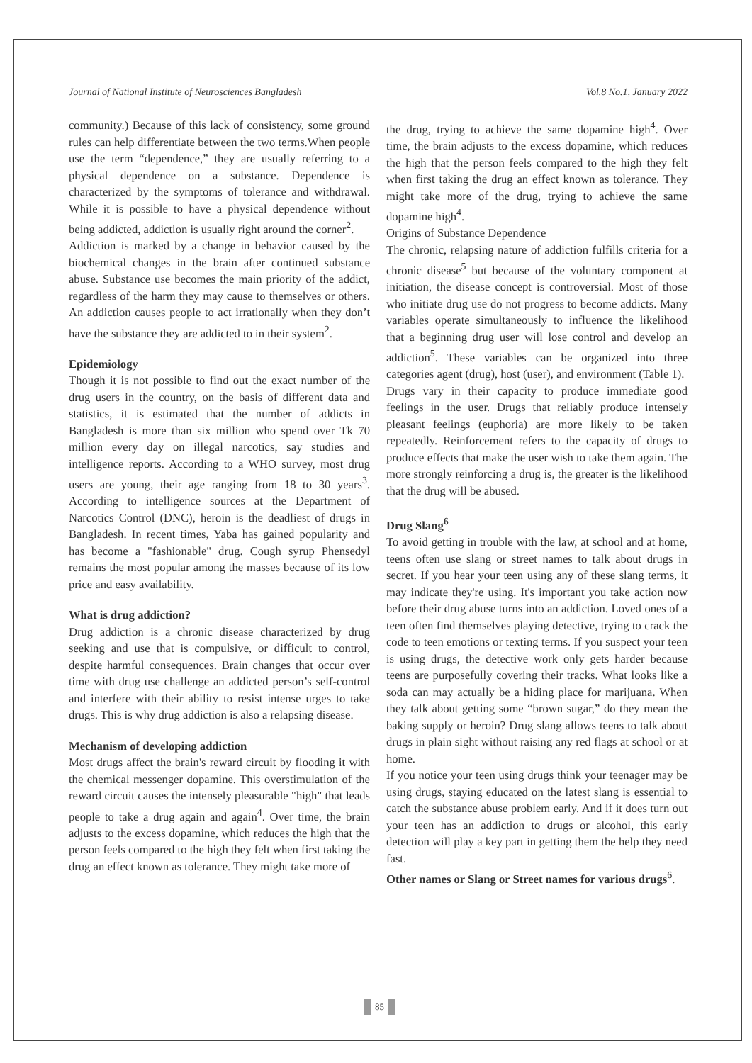Journal of National Institute of Neurosciences Bangladesh Vol.8 No.1, January 2022
community.) Because of this lack of consistency, some ground rules can help differentiate between the two terms.When people use the term “dependence,” they are usually referring to a physical dependence on a substance. Dependence is characterized by the symptoms of tolerance and withdrawal. While it is possible to have a physical dependence without being addicted, addiction is usually right around the corner<sup>2</sup>.
Addiction is marked by a change in behavior caused by the biochemical changes in the brain after continued substance abuse. Substance use becomes the main priority of the addict, regardless of the harm they may cause to themselves or others. An addiction causes people to act irrationally when they don’t have the substance they are addicted to in their system<sup>2</sup>.
Epidemiology
Though it is not possible to find out the exact number of the drug users in the country, on the basis of different data and statistics, it is estimated that the number of addicts in Bangladesh is more than six million who spend over Tk 70 million every day on illegal narcotics, say studies and intelligence reports. According to a WHO survey, most drug users are young, their age ranging from 18 to 30 years<sup>3</sup>. According to intelligence sources at the Department of Narcotics Control (DNC), heroin is the deadliest of drugs in Bangladesh. In recent times, Yaba has gained popularity and has become a "fashionable" drug. Cough syrup Phensedyl remains the most popular among the masses because of its low price and easy availability.
What is drug addiction?
Drug addiction is a chronic disease characterized by drug seeking and use that is compulsive, or difficult to control, despite harmful consequences. Brain changes that occur over time with drug use challenge an addicted person’s self-control and interfere with their ability to resist intense urges to take drugs. This is why drug addiction is also a relapsing disease.
Mechanism of developing addiction
Most drugs affect the brain's reward circuit by flooding it with the chemical messenger dopamine. This overstimulation of the reward circuit causes the intensely pleasurable "high" that leads people to take a drug again and again<sup>4</sup>. Over time, the brain adjusts to the excess dopamine, which reduces the high that the person feels compared to the high they felt when first taking the drug an effect known as tolerance. They might take more of
the drug, trying to achieve the same dopamine high<sup>4</sup>. Over time, the brain adjusts to the excess dopamine, which reduces the high that the person feels compared to the high they felt when first taking the drug an effect known as tolerance. They might take more of the drug, trying to achieve the same dopamine high<sup>4</sup>.
Origins of Substance Dependence
The chronic, relapsing nature of addiction fulfills criteria for a chronic disease<sup>5</sup> but because of the voluntary component at initiation, the disease concept is controversial. Most of those who initiate drug use do not progress to become addicts. Many variables operate simultaneously to influence the likelihood that a beginning drug user will lose control and develop an addiction<sup>5</sup>. These variables can be organized into three categories agent (drug), host (user), and environment (Table 1).
Drugs vary in their capacity to produce immediate good feelings in the user. Drugs that reliably produce intensely pleasant feelings (euphoria) are more likely to be taken repeatedly. Reinforcement refers to the capacity of drugs to produce effects that make the user wish to take them again. The more strongly reinforcing a drug is, the greater is the likelihood that the drug will be abused.
Drug Slang<sup>6</sup>
To avoid getting in trouble with the law, at school and at home, teens often use slang or street names to talk about drugs in secret. If you hear your teen using any of these slang terms, it may indicate they're using. It's important you take action now before their drug abuse turns into an addiction. Loved ones of a teen often find themselves playing detective, trying to crack the code to teen emotions or texting terms. If you suspect your teen is using drugs, the detective work only gets harder because teens are purposefully covering their tracks. What looks like a soda can may actually be a hiding place for marijuana. When they talk about getting some “brown sugar,” do they mean the baking supply or heroin? Drug slang allows teens to talk about drugs in plain sight without raising any red flags at school or at home.
If you notice your teen using drugs think your teenager may be using drugs, staying educated on the latest slang is essential to catch the substance abuse problem early. And if it does turn out your teen has an addiction to drugs or alcohol, this early detection will play a key part in getting them the help they need fast.
Other names or Slang or Street names for various drugs<sup>6</sup>.
85